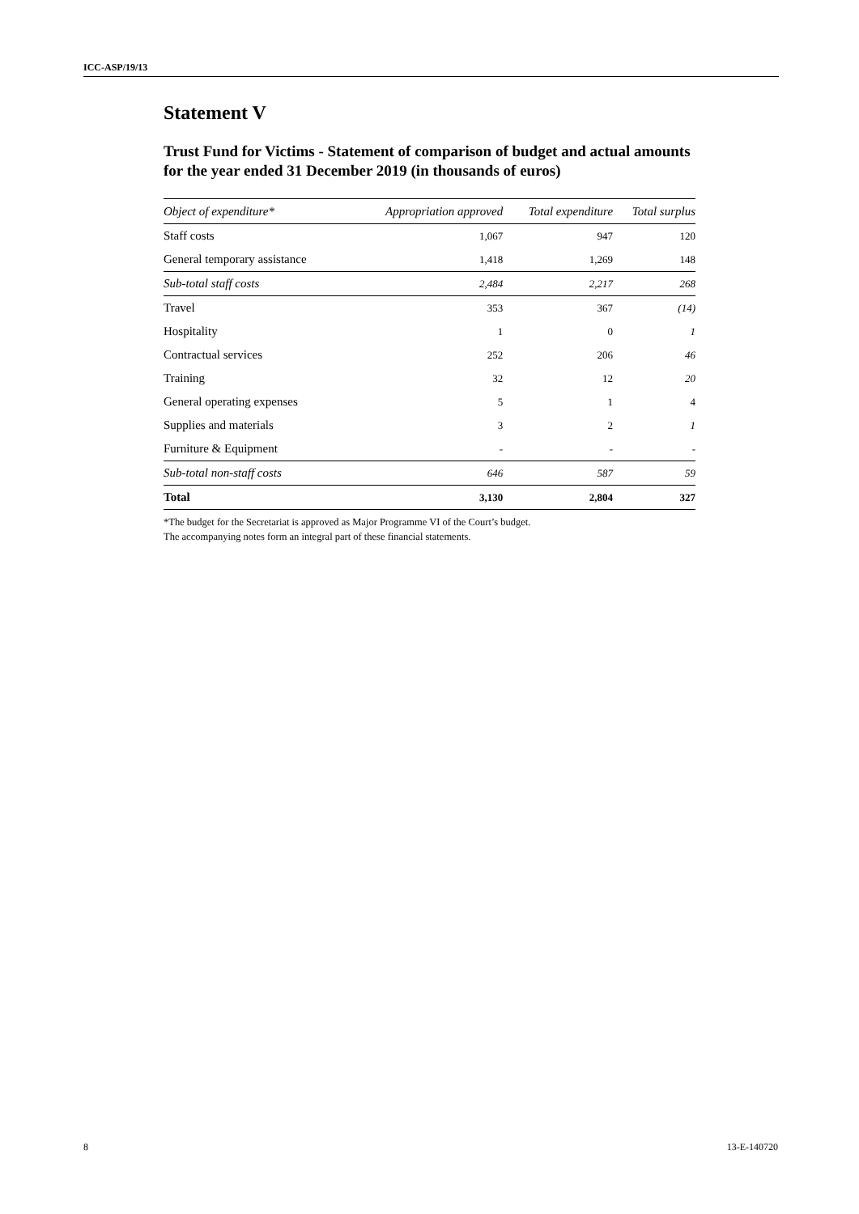ICC-ASP/19/13
Statement V
Trust Fund for Victims - Statement of comparison of budget and actual amounts for the year ended 31 December 2019 (in thousands of euros)
| Object of expenditure* | Appropriation approved | Total expenditure | Total surplus |
| --- | --- | --- | --- |
| Staff costs | 1,067 | 947 | 120 |
| General temporary assistance | 1,418 | 1,269 | 148 |
| Sub-total staff costs | 2,484 | 2,217 | 268 |
| Travel | 353 | 367 | (14) |
| Hospitality | 1 | 0 | 1 |
| Contractual services | 252 | 206 | 46 |
| Training | 32 | 12 | 20 |
| General operating expenses | 5 | 1 | 4 |
| Supplies and materials | 3 | 2 | 1 |
| Furniture & Equipment | - | - | - |
| Sub-total non-staff costs | 646 | 587 | 59 |
| Total | 3,130 | 2,804 | 327 |
*The budget for the Secretariat is approved as Major Programme VI of the Court’s budget.
The accompanying notes form an integral part of these financial statements.
8 13-E-140720